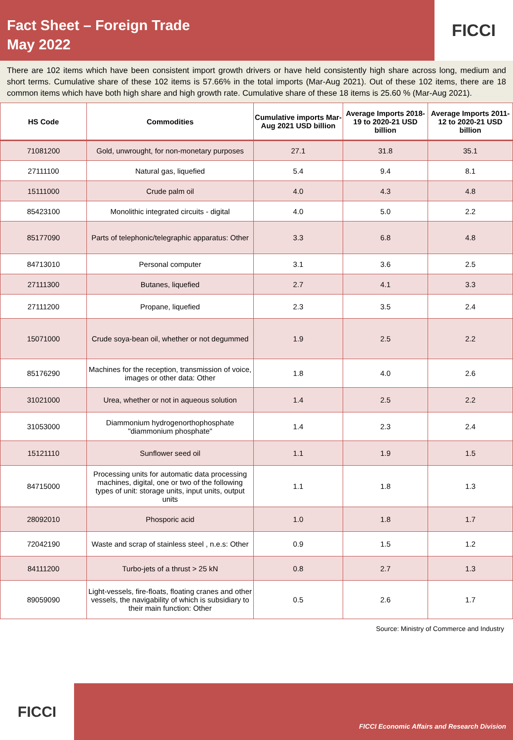Fact Sheet – Foreign Trade
May 2022
FICCI
There are 102 items which have been consistent import growth drivers or have held consistently high share across long, medium and short terms. Cumulative share of these 102 items is 57.66% in the total imports (Mar-Aug 2021). Out of these 102 items, there are 18 common items which have both high share and high growth rate. Cumulative share of these 18 items is 25.60 % (Mar-Aug 2021).
| HS Code | Commodities | Cumulative imports Mar-Aug 2021 USD billion | Average Imports 2018-19 to 2020-21 USD billion | Average Imports 2011-12 to 2020-21 USD billion |
| --- | --- | --- | --- | --- |
| 71081200 | Gold, unwrought, for non-monetary purposes | 27.1 | 31.8 | 35.1 |
| 27111100 | Natural gas, liquefied | 5.4 | 9.4 | 8.1 |
| 15111000 | Crude palm oil | 4.0 | 4.3 | 4.8 |
| 85423100 | Monolithic integrated circuits - digital | 4.0 | 5.0 | 2.2 |
| 85177090 | Parts of telephonic/telegraphic apparatus: Other | 3.3 | 6.8 | 4.8 |
| 84713010 | Personal computer | 3.1 | 3.6 | 2.5 |
| 27111300 | Butanes, liquefied | 2.7 | 4.1 | 3.3 |
| 27111200 | Propane, liquefied | 2.3 | 3.5 | 2.4 |
| 15071000 | Crude soya-bean oil, whether or not degummed | 1.9 | 2.5 | 2.2 |
| 85176290 | Machines for the reception, transmission of voice, images or other data: Other | 1.8 | 4.0 | 2.6 |
| 31021000 | Urea, whether or not in aqueous solution | 1.4 | 2.5 | 2.2 |
| 31053000 | Diammonium hydrogenorthophosphate "diammonium phosphate" | 1.4 | 2.3 | 2.4 |
| 15121110 | Sunflower seed oil | 1.1 | 1.9 | 1.5 |
| 84715000 | Processing units for automatic data processing machines, digital, one or two of the following types of unit: storage units, input units, output units | 1.1 | 1.8 | 1.3 |
| 28092010 | Phosporic acid | 1.0 | 1.8 | 1.7 |
| 72042190 | Waste and scrap of stainless steel , n.e.s: Other | 0.9 | 1.5 | 1.2 |
| 84111200 | Turbo-jets of a thrust > 25 kN | 0.8 | 2.7 | 1.3 |
| 89059090 | Light-vessels, fire-floats, floating cranes and other vessels, the navigability of which is subsidiary to their main function: Other | 0.5 | 2.6 | 1.7 |
Source: Ministry of Commerce and Industry
FICCI
FICCI Economic Affairs and Research Division